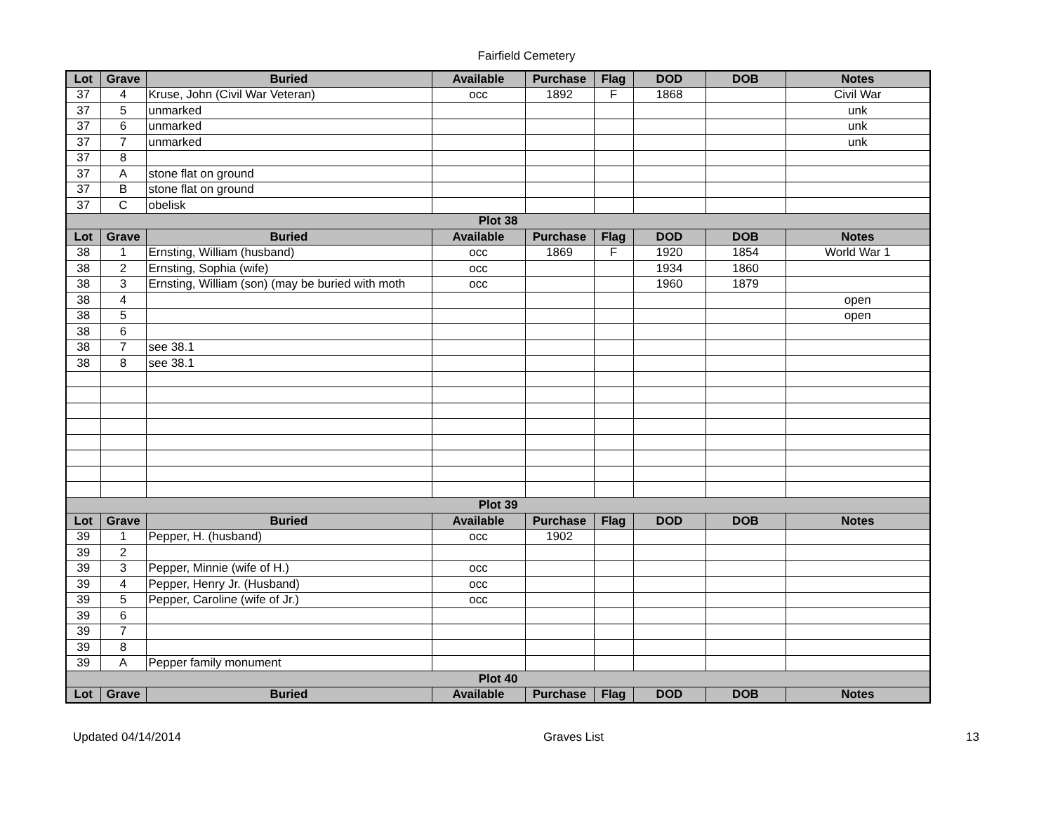Fairfield Cemetery
| Lot | Grave | Buried | Available | Purchase | Flag | DOD | DOB | Notes |
| --- | --- | --- | --- | --- | --- | --- | --- | --- |
| 37 | 4 | Kruse, John (Civil War Veteran) | occ | 1892 | F | 1868 | | Civil War |
| 37 | 5 | unmarked | | | | | | unk |
| 37 | 6 | unmarked | | | | | | unk |
| 37 | 7 | unmarked | | | | | | unk |
| 37 | 8 | | | | | | | |
| 37 | A | stone flat on ground | | | | | | |
| 37 | B | stone flat on ground | | | | | | |
| 37 | C | obelisk | | | | | | |
| Plot 38 | | | | | | | | |
| Lot | Grave | Buried | Available | Purchase | Flag | DOD | DOB | Notes |
| 38 | 1 | Ernsting, William (husband) | occ | 1869 | F | 1920 | 1854 | World War 1 |
| 38 | 2 | Ernsting, Sophia (wife) | occ | | | 1934 | 1860 | |
| 38 | 3 | Ernsting, William (son) (may be buried with moth | occ | | | 1960 | 1879 | |
| 38 | 4 | | | | | | | open |
| 38 | 5 | | | | | | | open |
| 38 | 6 | | | | | | | |
| 38 | 7 | see 38.1 | | | | | | |
| 38 | 8 | see 38.1 | | | | | | |
| Plot 39 | | | | | | | | |
| Lot | Grave | Buried | Available | Purchase | Flag | DOD | DOB | Notes |
| 39 | 1 | Pepper, H. (husband) | occ | 1902 | | | | |
| 39 | 2 | | | | | | | |
| 39 | 3 | Pepper, Minnie (wife of H.) | occ | | | | | |
| 39 | 4 | Pepper, Henry Jr. (Husband) | occ | | | | | |
| 39 | 5 | Pepper, Caroline (wife of Jr.) | occ | | | | | |
| 39 | 6 | | | | | | | |
| 39 | 7 | | | | | | | |
| 39 | 8 | | | | | | | |
| 39 | A | Pepper family monument | | | | | | |
| Plot 40 | | | | | | | | |
| Lot | Grave | Buried | Available | Purchase | Flag | DOD | DOB | Notes |
Updated 04/14/2014 Graves List 13